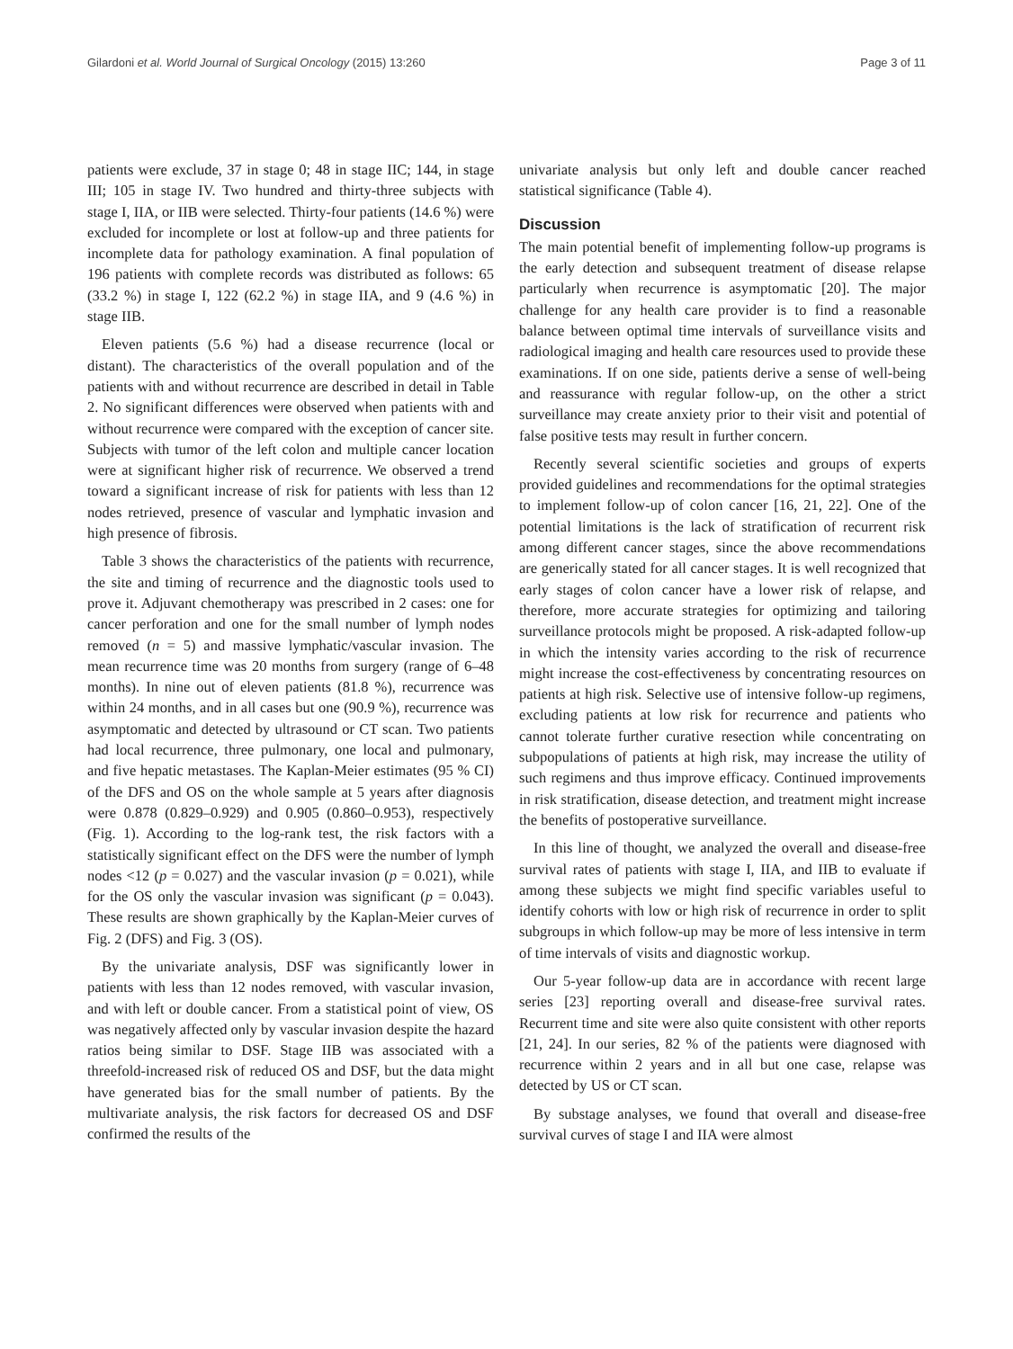Gilardoni et al. World Journal of Surgical Oncology (2015) 13:260 Page 3 of 11
patients were exclude, 37 in stage 0; 48 in stage IIC; 144, in stage III; 105 in stage IV. Two hundred and thirty-three subjects with stage I, IIA, or IIB were selected. Thirty-four patients (14.6 %) were excluded for incomplete or lost at follow-up and three patients for incomplete data for pathology examination. A final population of 196 patients with complete records was distributed as follows: 65 (33.2 %) in stage I, 122 (62.2 %) in stage IIA, and 9 (4.6 %) in stage IIB.
Eleven patients (5.6 %) had a disease recurrence (local or distant). The characteristics of the overall population and of the patients with and without recurrence are described in detail in Table 2. No significant differences were observed when patients with and without recurrence were compared with the exception of cancer site. Subjects with tumor of the left colon and multiple cancer location were at significant higher risk of recurrence. We observed a trend toward a significant increase of risk for patients with less than 12 nodes retrieved, presence of vascular and lymphatic invasion and high presence of fibrosis.
Table 3 shows the characteristics of the patients with recurrence, the site and timing of recurrence and the diagnostic tools used to prove it. Adjuvant chemotherapy was prescribed in 2 cases: one for cancer perforation and one for the small number of lymph nodes removed (n = 5) and massive lymphatic/vascular invasion. The mean recurrence time was 20 months from surgery (range of 6–48 months). In nine out of eleven patients (81.8 %), recurrence was within 24 months, and in all cases but one (90.9 %), recurrence was asymptomatic and detected by ultrasound or CT scan. Two patients had local recurrence, three pulmonary, one local and pulmonary, and five hepatic metastases. The Kaplan-Meier estimates (95 % CI) of the DFS and OS on the whole sample at 5 years after diagnosis were 0.878 (0.829–0.929) and 0.905 (0.860–0.953), respectively (Fig. 1). According to the log-rank test, the risk factors with a statistically significant effect on the DFS were the number of lymph nodes <12 (p = 0.027) and the vascular invasion (p = 0.021), while for the OS only the vascular invasion was significant (p = 0.043). These results are shown graphically by the Kaplan-Meier curves of Fig. 2 (DFS) and Fig. 3 (OS).
By the univariate analysis, DSF was significantly lower in patients with less than 12 nodes removed, with vascular invasion, and with left or double cancer. From a statistical point of view, OS was negatively affected only by vascular invasion despite the hazard ratios being similar to DSF. Stage IIB was associated with a threefold-increased risk of reduced OS and DSF, but the data might have generated bias for the small number of patients. By the multivariate analysis, the risk factors for decreased OS and DSF confirmed the results of the
univariate analysis but only left and double cancer reached statistical significance (Table 4).
Discussion
The main potential benefit of implementing follow-up programs is the early detection and subsequent treatment of disease relapse particularly when recurrence is asymptomatic [20]. The major challenge for any health care provider is to find a reasonable balance between optimal time intervals of surveillance visits and radiological imaging and health care resources used to provide these examinations. If on one side, patients derive a sense of well-being and reassurance with regular follow-up, on the other a strict surveillance may create anxiety prior to their visit and potential of false positive tests may result in further concern.
Recently several scientific societies and groups of experts provided guidelines and recommendations for the optimal strategies to implement follow-up of colon cancer [16, 21, 22]. One of the potential limitations is the lack of stratification of recurrent risk among different cancer stages, since the above recommendations are generically stated for all cancer stages. It is well recognized that early stages of colon cancer have a lower risk of relapse, and therefore, more accurate strategies for optimizing and tailoring surveillance protocols might be proposed. A risk-adapted follow-up in which the intensity varies according to the risk of recurrence might increase the cost-effectiveness by concentrating resources on patients at high risk. Selective use of intensive follow-up regimens, excluding patients at low risk for recurrence and patients who cannot tolerate further curative resection while concentrating on subpopulations of patients at high risk, may increase the utility of such regimens and thus improve efficacy. Continued improvements in risk stratification, disease detection, and treatment might increase the benefits of postoperative surveillance.
In this line of thought, we analyzed the overall and disease-free survival rates of patients with stage I, IIA, and IIB to evaluate if among these subjects we might find specific variables useful to identify cohorts with low or high risk of recurrence in order to split subgroups in which follow-up may be more of less intensive in term of time intervals of visits and diagnostic workup.
Our 5-year follow-up data are in accordance with recent large series [23] reporting overall and disease-free survival rates. Recurrent time and site were also quite consistent with other reports [21, 24]. In our series, 82 % of the patients were diagnosed with recurrence within 2 years and in all but one case, relapse was detected by US or CT scan.
By substage analyses, we found that overall and disease-free survival curves of stage I and IIA were almost